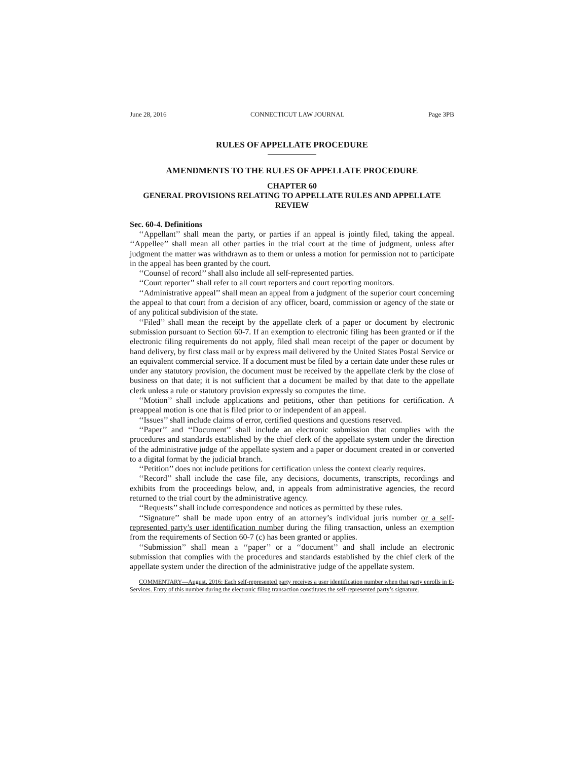June 28, 2016 CONNECTICUT LAW JOURNAL Page 3PB
RULES OF APPELLATE PROCEDURE
AMENDMENTS TO THE RULES OF APPELLATE PROCEDURE
CHAPTER 60
GENERAL PROVISIONS RELATING TO APPELLATE RULES AND APPELLATE REVIEW
Sec. 60-4. Definitions
‘‘Appellant’’ shall mean the party, or parties if an appeal is jointly filed, taking the appeal. ‘‘Appellee’’ shall mean all other parties in the trial court at the time of judgment, unless after judgment the matter was withdrawn as to them or unless a motion for permission not to participate in the appeal has been granted by the court.
‘‘Counsel of record’’ shall also include all self-represented parties.
‘‘Court reporter’’ shall refer to all court reporters and court reporting monitors.
‘‘Administrative appeal’’ shall mean an appeal from a judgment of the superior court concerning the appeal to that court from a decision of any officer, board, commission or agency of the state or of any political subdivision of the state.
‘‘Filed’’ shall mean the receipt by the appellate clerk of a paper or document by electronic submission pursuant to Section 60-7. If an exemption to electronic filing has been granted or if the electronic filing requirements do not apply, filed shall mean receipt of the paper or document by hand delivery, by first class mail or by express mail delivered by the United States Postal Service or an equivalent commercial service. If a document must be filed by a certain date under these rules or under any statutory provision, the document must be received by the appellate clerk by the close of business on that date; it is not sufficient that a document be mailed by that date to the appellate clerk unless a rule or statutory provision expressly so computes the time.
‘‘Motion’’ shall include applications and petitions, other than petitions for certification. A preappeal motion is one that is filed prior to or independent of an appeal.
‘‘Issues’’ shall include claims of error, certified questions and questions reserved.
‘‘Paper’’ and ‘‘Document’’ shall include an electronic submission that complies with the procedures and standards established by the chief clerk of the appellate system under the direction of the administrative judge of the appellate system and a paper or document created in or converted to a digital format by the judicial branch.
‘‘Petition’’ does not include petitions for certification unless the context clearly requires.
‘‘Record’’ shall include the case file, any decisions, documents, transcripts, recordings and exhibits from the proceedings below, and, in appeals from administrative agencies, the record returned to the trial court by the administrative agency.
‘‘Requests’’ shall include correspondence and notices as permitted by these rules.
‘‘Signature’’ shall be made upon entry of an attorney’s individual juris number or a self-represented party’s user identification number during the filing transaction, unless an exemption from the requirements of Section 60-7 (c) has been granted or applies.
‘‘Submission’’ shall mean a ‘‘paper’’ or a ‘‘document’’ and shall include an electronic submission that complies with the procedures and standards established by the chief clerk of the appellate system under the direction of the administrative judge of the appellate system.
COMMENTARY—August, 2016: Each self-represented party receives a user identification number when that party enrolls in E-Services. Entry of this number during the electronic filing transaction constitutes the self-represented party’s signature.